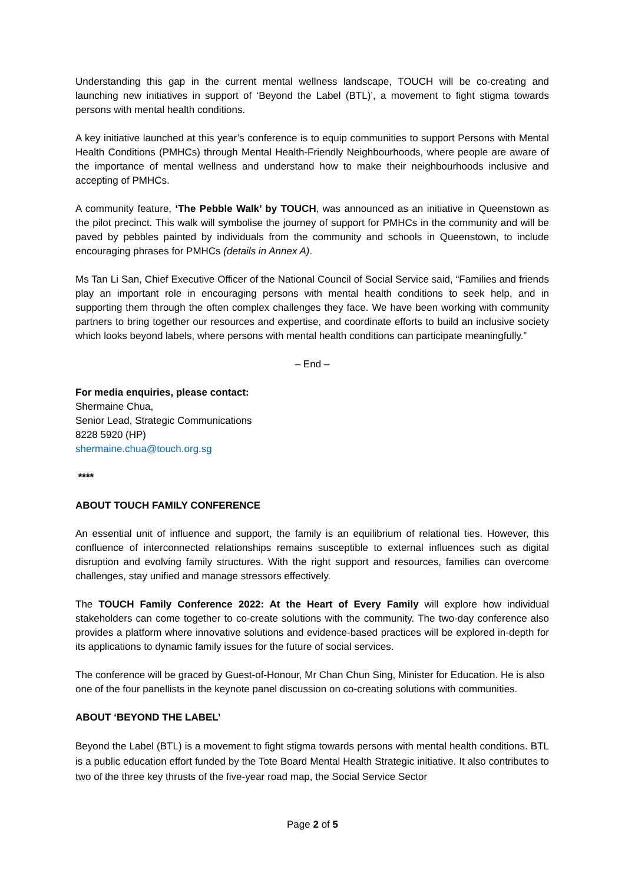Understanding this gap in the current mental wellness landscape, TOUCH will be co-creating and launching new initiatives in support of ‘Beyond the Label (BTL)’, a movement to fight stigma towards persons with mental health conditions.
A key initiative launched at this year’s conference is to equip communities to support Persons with Mental Health Conditions (PMHCs) through Mental Health-Friendly Neighbourhoods, where people are aware of the importance of mental wellness and understand how to make their neighbourhoods inclusive and accepting of PMHCs.
A community feature, ‘The Pebble Walk’ by TOUCH, was announced as an initiative in Queenstown as the pilot precinct. This walk will symbolise the journey of support for PMHCs in the community and will be paved by pebbles painted by individuals from the community and schools in Queenstown, to include encouraging phrases for PMHCs (details in Annex A).
Ms Tan Li San, Chief Executive Officer of the National Council of Social Service said, “Families and friends play an important role in encouraging persons with mental health conditions to seek help, and in supporting them through the often complex challenges they face. We have been working with community partners to bring together our resources and expertise, and coordinate efforts to build an inclusive society which looks beyond labels, where persons with mental health conditions can participate meaningfully.”
– End –
For media enquiries, please contact:
Shermaine Chua,
Senior Lead, Strategic Communications
8228 5920 (HP)
shermaine.chua@touch.org.sg
****
ABOUT TOUCH FAMILY CONFERENCE
An essential unit of influence and support, the family is an equilibrium of relational ties. However, this confluence of interconnected relationships remains susceptible to external influences such as digital disruption and evolving family structures. With the right support and resources, families can overcome challenges, stay unified and manage stressors effectively.
The TOUCH Family Conference 2022: At the Heart of Every Family will explore how individual stakeholders can come together to co-create solutions with the community. The two-day conference also provides a platform where innovative solutions and evidence-based practices will be explored in-depth for its applications to dynamic family issues for the future of social services.
The conference will be graced by Guest-of-Honour, Mr Chan Chun Sing, Minister for Education. He is also one of the four panellists in the keynote panel discussion on co-creating solutions with communities.
ABOUT ‘BEYOND THE LABEL’
Beyond the Label (BTL) is a movement to fight stigma towards persons with mental health conditions. BTL is a public education effort funded by the Tote Board Mental Health Strategic initiative. It also contributes to two of the three key thrusts of the five-year road map, the Social Service Sector
Page 2 of 5